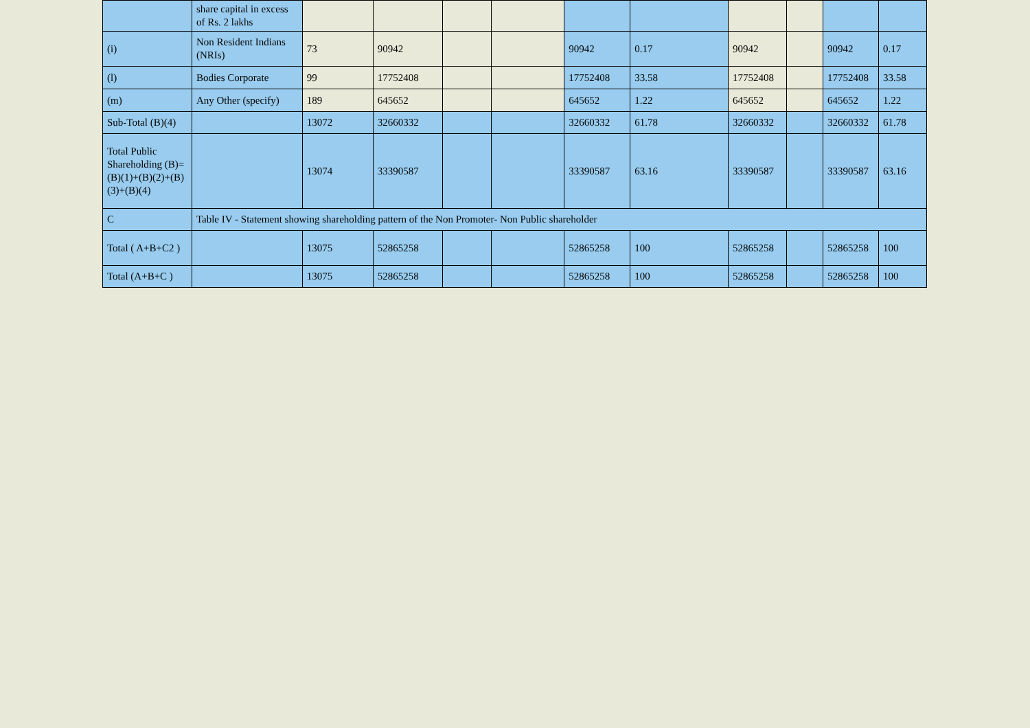| | share capital in excess of Rs. 2 lakhs | | | | | | | | | | |
| (i) | Non Resident Indians (NRIs) | 73 | 90942 | | | 90942 | 0.17 | 90942 | | 90942 | 0.17 |
| (l) | Bodies Corporate | 99 | 17752408 | | | 17752408 | 33.58 | 17752408 | | 17752408 | 33.58 |
| (m) | Any Other (specify) | 189 | 645652 | | | 645652 | 1.22 | 645652 | | 645652 | 1.22 |
| Sub-Total (B)(4) | | 13072 | 32660332 | | | 32660332 | 61.78 | 32660332 | | 32660332 | 61.78 |
| Total Public Shareholding (B)=(B)(1)+(B)(2)+(B)(3)+(B)(4) | | 13074 | 33390587 | | | 33390587 | 63.16 | 33390587 | | 33390587 | 63.16 |
| C | Table IV - Statement showing shareholding pattern of the Non Promoter- Non Public shareholder | | | | | | | | | | |
| Total ( A+B+C2 ) | | 13075 | 52865258 | | | 52865258 | 100 | 52865258 | | 52865258 | 100 |
| Total (A+B+C ) | | 13075 | 52865258 | | | 52865258 | 100 | 52865258 | | 52865258 | 100 |